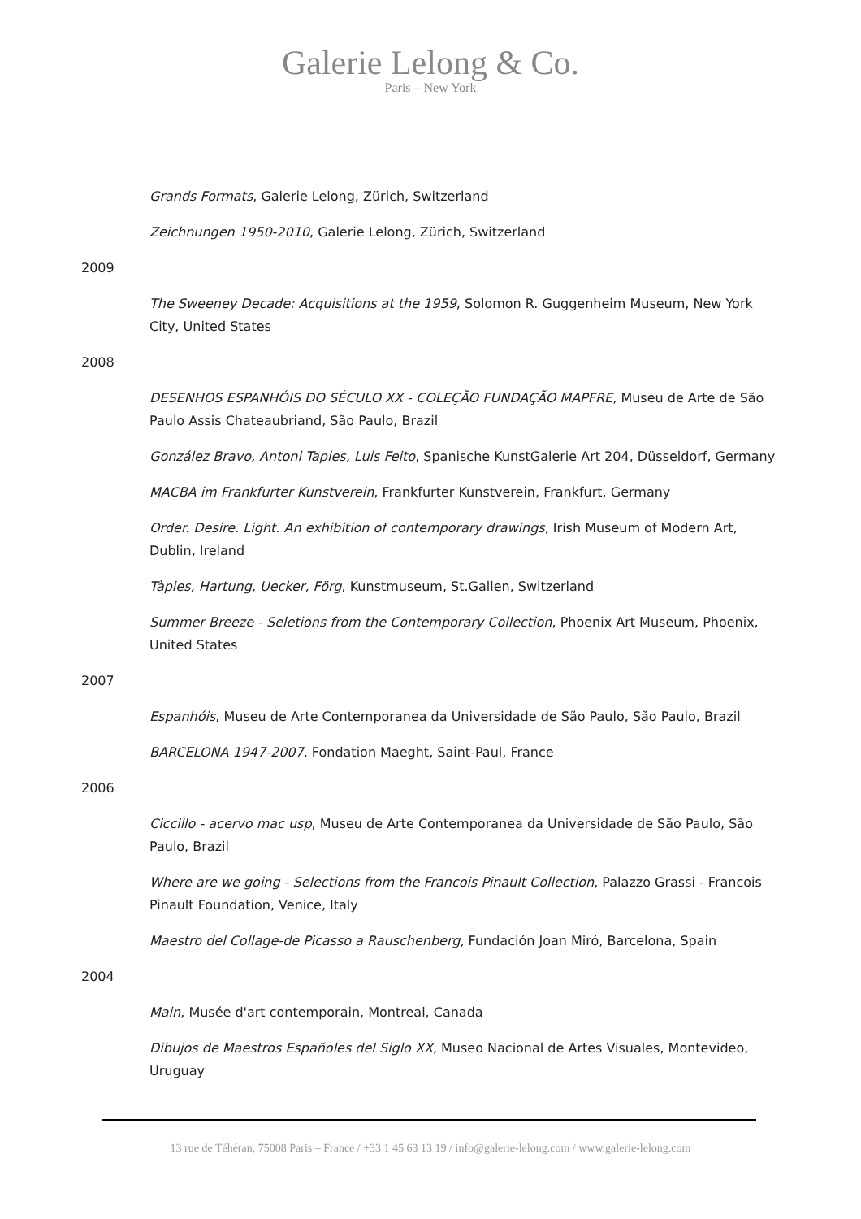Galerie Lelong & Co.
Paris – New York
Grands Formats, Galerie Lelong, Zürich, Switzerland
Zeichnungen 1950-2010, Galerie Lelong, Zürich, Switzerland
2009
The Sweeney Decade: Acquisitions at the 1959, Solomon R. Guggenheim Museum, New York City, United States
2008
DESENHOS ESPANHÓIS DO SÉCULO XX - COLEÇÃO FUNDAÇÃO MAPFRE, Museu de Arte de São Paulo Assis Chateaubriand, São Paulo, Brazil
González Bravo, Antoni Tapies, Luis Feito, Spanische KunstGalerie Art 204, Düsseldorf, Germany
MACBA im Frankfurter Kunstverein, Frankfurter Kunstverein, Frankfurt, Germany
Order. Desire. Light. An exhibition of contemporary drawings, Irish Museum of Modern Art, Dublin, Ireland
Tàpies, Hartung, Uecker, Förg, Kunstmuseum, St.Gallen, Switzerland
Summer Breeze - Seletions from the Contemporary Collection, Phoenix Art Museum, Phoenix, United States
2007
Espanhóis, Museu de Arte Contemporanea da Universidade de São Paulo, São Paulo, Brazil
BARCELONA 1947-2007, Fondation Maeght, Saint-Paul, France
2006
Ciccillo - acervo mac usp, Museu de Arte Contemporanea da Universidade de São Paulo, São Paulo, Brazil
Where are we going - Selections from the Francois Pinault Collection, Palazzo Grassi - Francois Pinault Foundation, Venice, Italy
Maestro del Collage-de Picasso a Rauschenberg, Fundación Joan Miró, Barcelona, Spain
2004
Main, Musée d'art contemporain, Montreal, Canada
Dibujos de Maestros Españoles del Siglo XX, Museo Nacional de Artes Visuales, Montevideo, Uruguay
13 rue de Téhéran, 75008 Paris – France / +33 1 45 63 13 19 / info@galerie-lelong.com / www.galerie-lelong.com